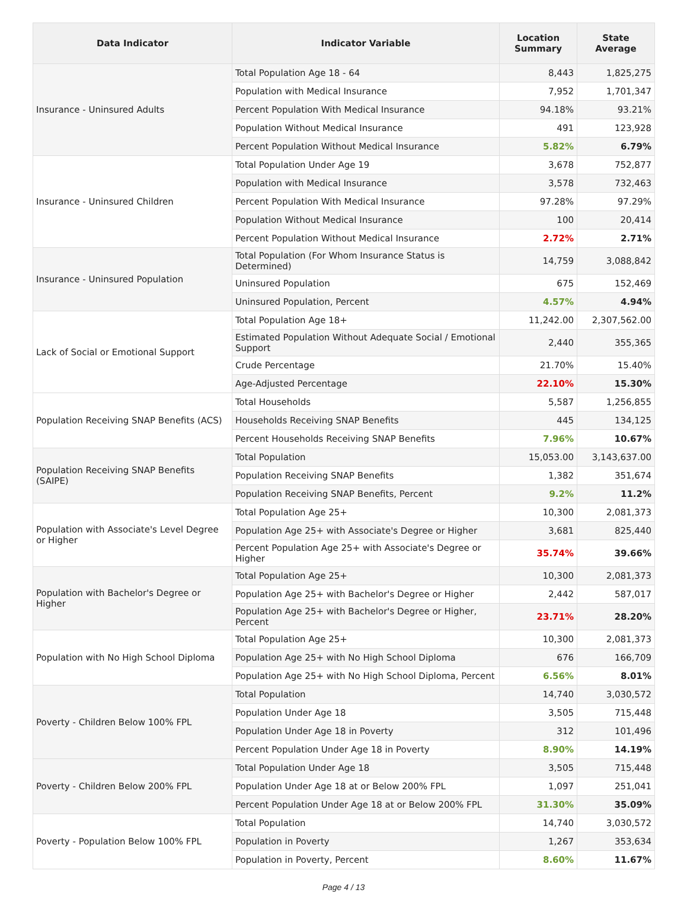| Data Indicator | Indicator Variable | Location Summary | State Average |
| --- | --- | --- | --- |
| Insurance - Uninsured Adults | Total Population Age 18 - 64 | 8,443 | 1,825,275 |
| | Population with Medical Insurance | 7,952 | 1,701,347 |
| | Percent Population With Medical Insurance | 94.18% | 93.21% |
| | Population Without Medical Insurance | 491 | 123,928 |
| | Percent Population Without Medical Insurance | 5.82% | 6.79% |
| Insurance - Uninsured Children | Total Population Under Age 19 | 3,678 | 752,877 |
| | Population with Medical Insurance | 3,578 | 732,463 |
| | Percent Population With Medical Insurance | 97.28% | 97.29% |
| | Population Without Medical Insurance | 100 | 20,414 |
| | Percent Population Without Medical Insurance | 2.72% | 2.71% |
| Insurance - Uninsured Population | Total Population (For Whom Insurance Status is Determined) | 14,759 | 3,088,842 |
| | Uninsured Population | 675 | 152,469 |
| | Uninsured Population, Percent | 4.57% | 4.94% |
| Lack of Social or Emotional Support | Total Population Age 18+ | 11,242.00 | 2,307,562.00 |
| | Estimated Population Without Adequate Social / Emotional Support | 2,440 | 355,365 |
| | Crude Percentage | 21.70% | 15.40% |
| | Age-Adjusted Percentage | 22.10% | 15.30% |
| Population Receiving SNAP Benefits (ACS) | Total Households | 5,587 | 1,256,855 |
| | Households Receiving SNAP Benefits | 445 | 134,125 |
| | Percent Households Receiving SNAP Benefits | 7.96% | 10.67% |
| Population Receiving SNAP Benefits (SAIPE) | Total Population | 15,053.00 | 3,143,637.00 |
| | Population Receiving SNAP Benefits | 1,382 | 351,674 |
| | Population Receiving SNAP Benefits, Percent | 9.2% | 11.2% |
| Population with Associate's Level Degree or Higher | Total Population Age 25+ | 10,300 | 2,081,373 |
| | Population Age 25+ with Associate's Degree or Higher | 3,681 | 825,440 |
| | Percent Population Age 25+ with Associate's Degree or Higher | 35.74% | 39.66% |
| Population with Bachelor's Degree or Higher | Total Population Age 25+ | 10,300 | 2,081,373 |
| | Population Age 25+ with Bachelor's Degree or Higher | 2,442 | 587,017 |
| | Population Age 25+ with Bachelor's Degree or Higher, Percent | 23.71% | 28.20% |
| Population with No High School Diploma | Total Population Age 25+ | 10,300 | 2,081,373 |
| | Population Age 25+ with No High School Diploma | 676 | 166,709 |
| | Population Age 25+ with No High School Diploma, Percent | 6.56% | 8.01% |
| Poverty - Children Below 100% FPL | Total Population | 14,740 | 3,030,572 |
| | Population Under Age 18 | 3,505 | 715,448 |
| | Population Under Age 18 in Poverty | 312 | 101,496 |
| | Percent Population Under Age 18 in Poverty | 8.90% | 14.19% |
| Poverty - Children Below 200% FPL | Total Population Under Age 18 | 3,505 | 715,448 |
| | Population Under Age 18 at or Below 200% FPL | 1,097 | 251,041 |
| | Percent Population Under Age 18 at or Below 200% FPL | 31.30% | 35.09% |
| Poverty - Population Below 100% FPL | Total Population | 14,740 | 3,030,572 |
| | Population in Poverty | 1,267 | 353,634 |
| | Population in Poverty, Percent | 8.60% | 11.67% |
Page 4 / 13